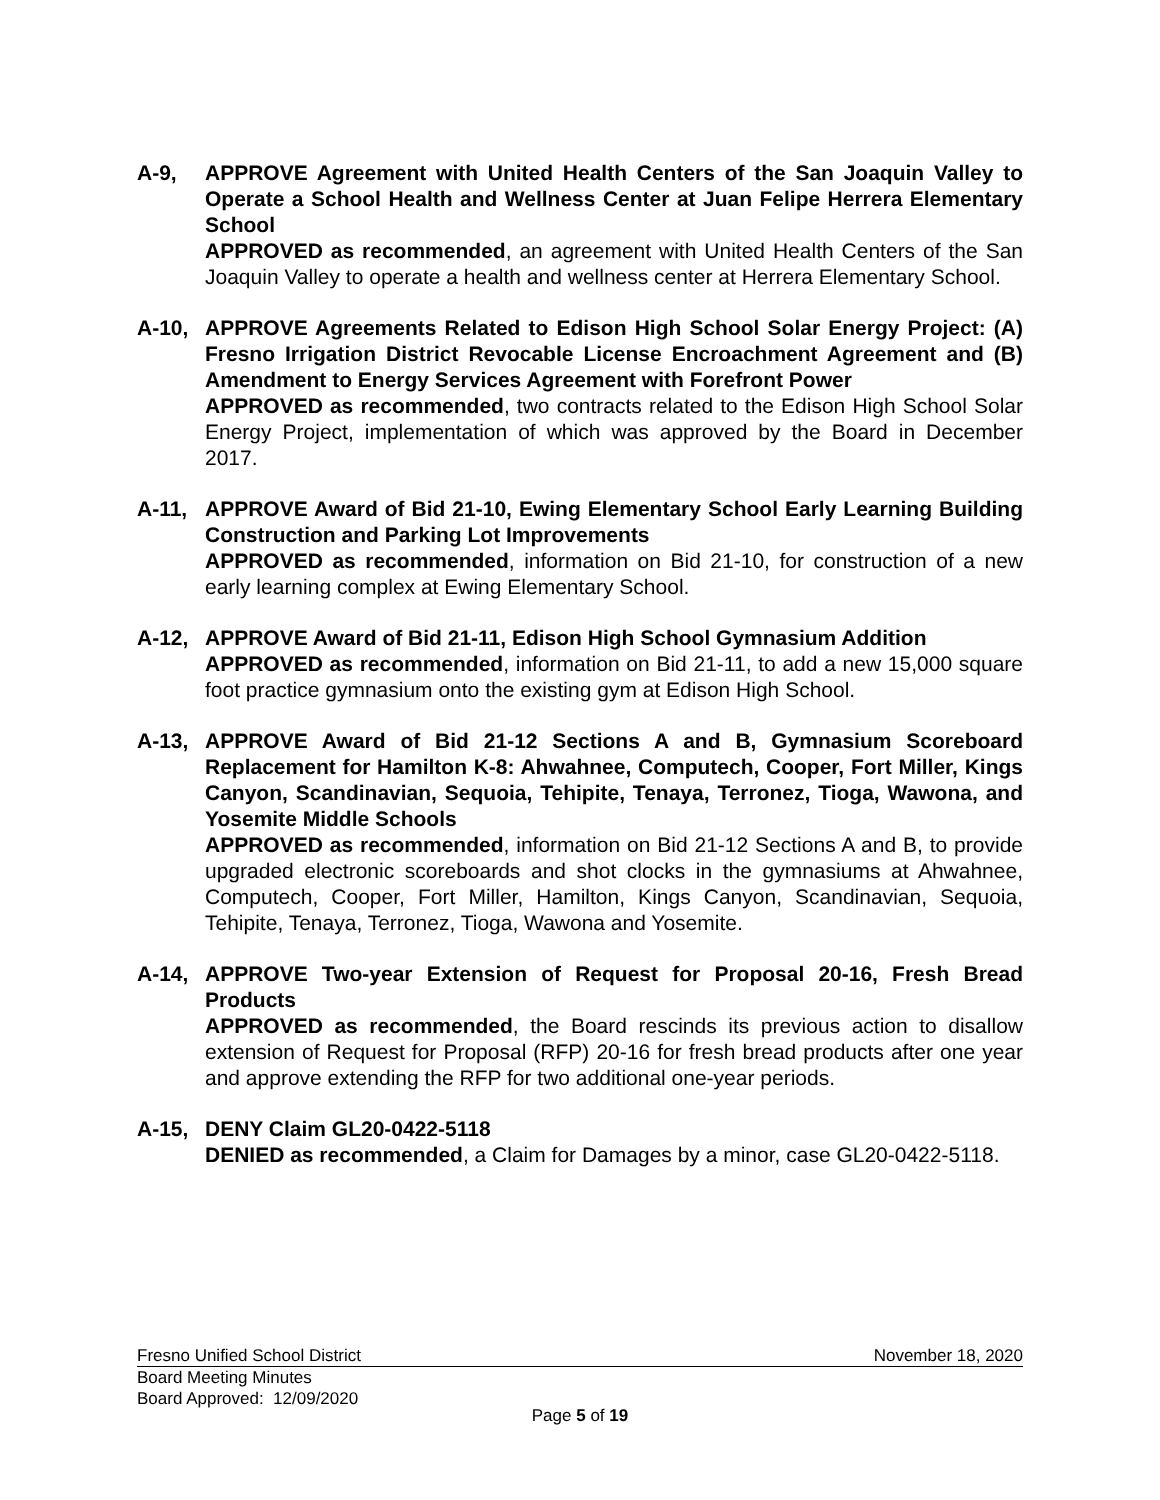A-9, APPROVE Agreement with United Health Centers of the San Joaquin Valley to Operate a School Health and Wellness Center at Juan Felipe Herrera Elementary School
APPROVED as recommended, an agreement with United Health Centers of the San Joaquin Valley to operate a health and wellness center at Herrera Elementary School.
A-10, APPROVE Agreements Related to Edison High School Solar Energy Project: (A) Fresno Irrigation District Revocable License Encroachment Agreement and (B) Amendment to Energy Services Agreement with Forefront Power
APPROVED as recommended, two contracts related to the Edison High School Solar Energy Project, implementation of which was approved by the Board in December 2017.
A-11, APPROVE Award of Bid 21-10, Ewing Elementary School Early Learning Building Construction and Parking Lot Improvements
APPROVED as recommended, information on Bid 21-10, for construction of a new early learning complex at Ewing Elementary School.
A-12, APPROVE Award of Bid 21-11, Edison High School Gymnasium Addition
APPROVED as recommended, information on Bid 21-11, to add a new 15,000 square foot practice gymnasium onto the existing gym at Edison High School.
A-13, APPROVE Award of Bid 21-12 Sections A and B, Gymnasium Scoreboard Replacement for Hamilton K-8: Ahwahnee, Computech, Cooper, Fort Miller, Kings Canyon, Scandinavian, Sequoia, Tehipite, Tenaya, Terronez, Tioga, Wawona, and Yosemite Middle Schools
APPROVED as recommended, information on Bid 21-12 Sections A and B, to provide upgraded electronic scoreboards and shot clocks in the gymnasiums at Ahwahnee, Computech, Cooper, Fort Miller, Hamilton, Kings Canyon, Scandinavian, Sequoia, Tehipite, Tenaya, Terronez, Tioga, Wawona and Yosemite.
A-14, APPROVE Two-year Extension of Request for Proposal 20-16, Fresh Bread Products
APPROVED as recommended, the Board rescinds its previous action to disallow extension of Request for Proposal (RFP) 20-16 for fresh bread products after one year and approve extending the RFP for two additional one-year periods.
A-15, DENY Claim GL20-0422-5118
DENIED as recommended, a Claim for Damages by a minor, case GL20-0422-5118.
Fresno Unified School District November 18, 2020
Board Meeting Minutes
Board Approved: 12/09/2020
Page 5 of 19